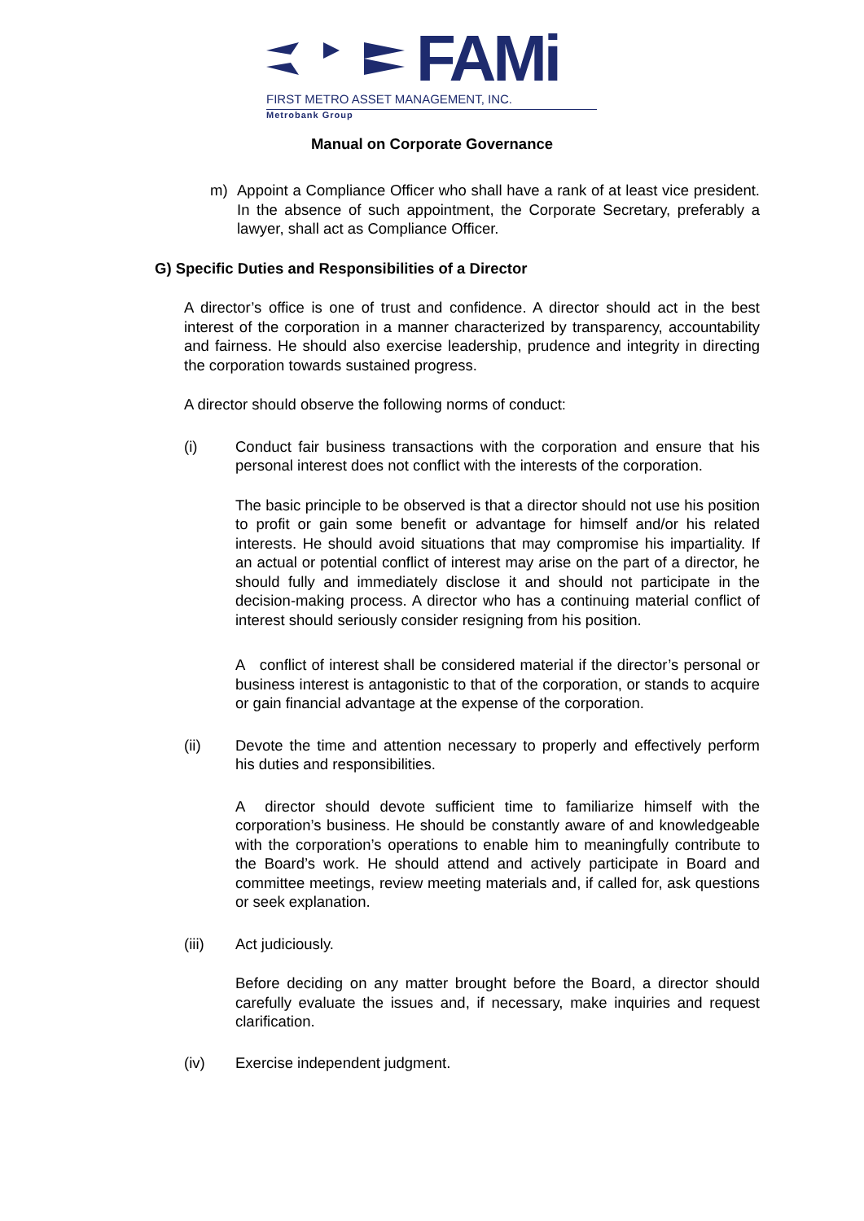FAMi
FIRST METRO ASSET MANAGEMENT, INC.
Metrobank Group
Manual on Corporate Governance
m) Appoint a Compliance Officer who shall have a rank of at least vice president. In the absence of such appointment, the Corporate Secretary, preferably a lawyer, shall act as Compliance Officer.
G) Specific Duties and Responsibilities of a Director
A director’s office is one of trust and confidence. A director should act in the best interest of the corporation in a manner characterized by transparency, accountability and fairness. He should also exercise leadership, prudence and integrity in directing the corporation towards sustained progress.
A director should observe the following norms of conduct:
(i) Conduct fair business transactions with the corporation and ensure that his personal interest does not conflict with the interests of the corporation.
The basic principle to be observed is that a director should not use his position to profit or gain some benefit or advantage for himself and/or his related interests. He should avoid situations that may compromise his impartiality. If an actual or potential conflict of interest may arise on the part of a director, he should fully and immediately disclose it and should not participate in the decision-making process. A director who has a continuing material conflict of interest should seriously consider resigning from his position.
A conflict of interest shall be considered material if the director’s personal or business interest is antagonistic to that of the corporation, or stands to acquire or gain financial advantage at the expense of the corporation.
(ii) Devote the time and attention necessary to properly and effectively perform his duties and responsibilities.
A director should devote sufficient time to familiarize himself with the corporation’s business. He should be constantly aware of and knowledgeable with the corporation’s operations to enable him to meaningfully contribute to the Board’s work. He should attend and actively participate in Board and committee meetings, review meeting materials and, if called for, ask questions or seek explanation.
(iii) Act judiciously.
Before deciding on any matter brought before the Board, a director should carefully evaluate the issues and, if necessary, make inquiries and request clarification.
(iv) Exercise independent judgment.